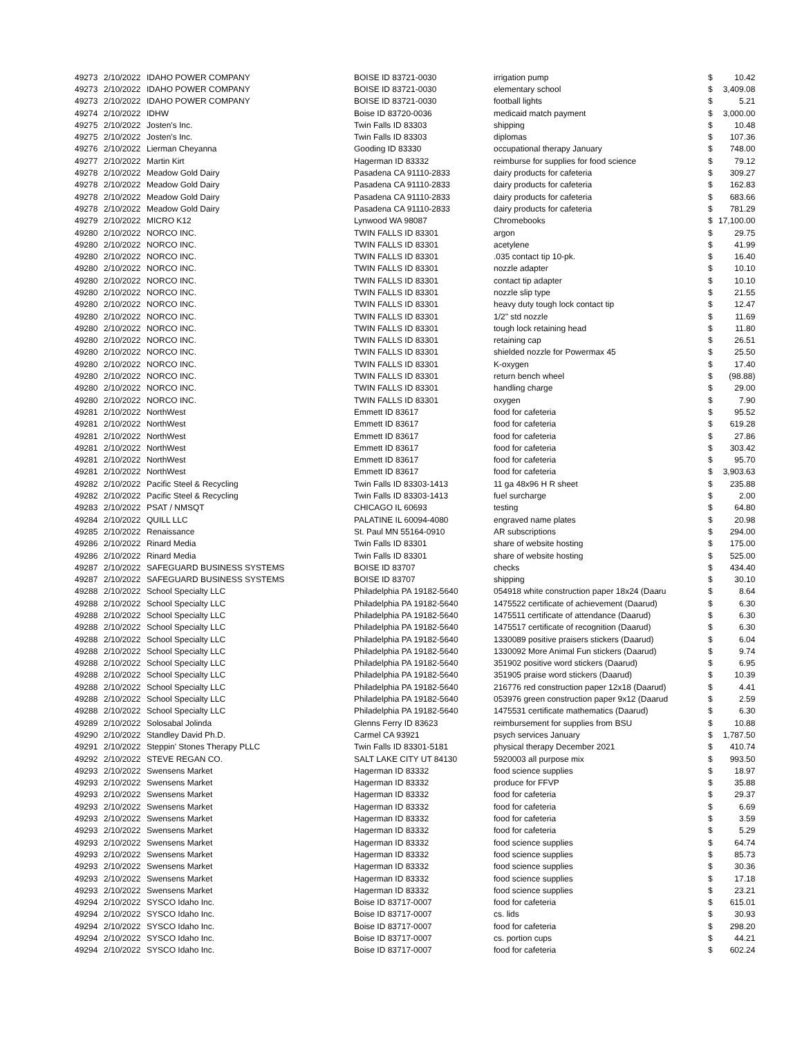| 49273 | 2/10/2022 | IDAHO POWER COMPANY | BOISE ID 83721-0030 | irrigation pump | $ | 10.42 |
| 49273 | 2/10/2022 | IDAHO POWER COMPANY | BOISE ID 83721-0030 | elementary school | $ | 3,409.08 |
| 49273 | 2/10/2022 | IDAHO POWER COMPANY | BOISE ID 83721-0030 | football lights | $ | 5.21 |
| 49274 | 2/10/2022 | IDHW | Boise ID 83720-0036 | medicaid match payment | $ | 3,000.00 |
| 49275 | 2/10/2022 | Josten's Inc. | Twin Falls ID 83303 | shipping | $ | 10.48 |
| 49275 | 2/10/2022 | Josten's Inc. | Twin Falls ID 83303 | diplomas | $ | 107.36 |
| 49276 | 2/10/2022 | Lierman Cheyanna | Gooding ID 83330 | occupational therapy January | $ | 748.00 |
| 49277 | 2/10/2022 | Martin Kirt | Hagerman ID 83332 | reimburse for supplies for food science | $ | 79.12 |
| 49278 | 2/10/2022 | Meadow Gold Dairy | Pasadena CA 91110-2833 | dairy products for cafeteria | $ | 309.27 |
| 49278 | 2/10/2022 | Meadow Gold Dairy | Pasadena CA 91110-2833 | dairy products for cafeteria | $ | 162.83 |
| 49278 | 2/10/2022 | Meadow Gold Dairy | Pasadena CA 91110-2833 | dairy products for cafeteria | $ | 683.66 |
| 49278 | 2/10/2022 | Meadow Gold Dairy | Pasadena CA 91110-2833 | dairy products for cafeteria | $ | 781.29 |
| 49279 | 2/10/2022 | MICRO K12 | Lynwood WA 98087 | Chromebooks | $ | 17,100.00 |
| 49280 | 2/10/2022 | NORCO INC. | TWIN FALLS ID 83301 | argon | $ | 29.75 |
| 49280 | 2/10/2022 | NORCO INC. | TWIN FALLS ID 83301 | acetylene | $ | 41.99 |
| 49280 | 2/10/2022 | NORCO INC. | TWIN FALLS ID 83301 | .035 contact tip 10-pk. | $ | 16.40 |
| 49280 | 2/10/2022 | NORCO INC. | TWIN FALLS ID 83301 | nozzle adapter | $ | 10.10 |
| 49280 | 2/10/2022 | NORCO INC. | TWIN FALLS ID 83301 | contact tip adapter | $ | 10.10 |
| 49280 | 2/10/2022 | NORCO INC. | TWIN FALLS ID 83301 | nozzle slip type | $ | 21.55 |
| 49280 | 2/10/2022 | NORCO INC. | TWIN FALLS ID 83301 | heavy duty tough lock contact tip | $ | 12.47 |
| 49280 | 2/10/2022 | NORCO INC. | TWIN FALLS ID 83301 | 1/2" std nozzle | $ | 11.69 |
| 49280 | 2/10/2022 | NORCO INC. | TWIN FALLS ID 83301 | tough lock retaining head | $ | 11.80 |
| 49280 | 2/10/2022 | NORCO INC. | TWIN FALLS ID 83301 | retaining cap | $ | 26.51 |
| 49280 | 2/10/2022 | NORCO INC. | TWIN FALLS ID 83301 | shielded nozzle for Powermax 45 | $ | 25.50 |
| 49280 | 2/10/2022 | NORCO INC. | TWIN FALLS ID 83301 | K-oxygen | $ | 17.40 |
| 49280 | 2/10/2022 | NORCO INC. | TWIN FALLS ID 83301 | return bench wheel | $ | (98.88) |
| 49280 | 2/10/2022 | NORCO INC. | TWIN FALLS ID 83301 | handling charge | $ | 29.00 |
| 49280 | 2/10/2022 | NORCO INC. | TWIN FALLS ID 83301 | oxygen | $ | 7.90 |
| 49281 | 2/10/2022 | NorthWest | Emmett ID 83617 | food for cafeteria | $ | 95.52 |
| 49281 | 2/10/2022 | NorthWest | Emmett ID 83617 | food for cafeteria | $ | 619.28 |
| 49281 | 2/10/2022 | NorthWest | Emmett ID 83617 | food for cafeteria | $ | 27.86 |
| 49281 | 2/10/2022 | NorthWest | Emmett ID 83617 | food for cafeteria | $ | 303.42 |
| 49281 | 2/10/2022 | NorthWest | Emmett ID 83617 | food for cafeteria | $ | 95.70 |
| 49281 | 2/10/2022 | NorthWest | Emmett ID 83617 | food for cafeteria | $ | 3,903.63 |
| 49282 | 2/10/2022 | Pacific Steel & Recycling | Twin Falls ID 83303-1413 | 11 ga 48x96 H R sheet | $ | 235.88 |
| 49282 | 2/10/2022 | Pacific Steel & Recycling | Twin Falls ID 83303-1413 | fuel surcharge | $ | 2.00 |
| 49283 | 2/10/2022 | PSAT / NMSQT | CHICAGO IL 60693 | testing | $ | 64.80 |
| 49284 | 2/10/2022 | QUILL LLC | PALATINE IL 60094-4080 | engraved name plates | $ | 20.98 |
| 49285 | 2/10/2022 | Renaissance | St. Paul MN 55164-0910 | AR subscriptions | $ | 294.00 |
| 49286 | 2/10/2022 | Rinard Media | Twin Falls ID 83301 | share of website hosting | $ | 175.00 |
| 49286 | 2/10/2022 | Rinard Media | Twin Falls ID 83301 | share of website hosting | $ | 525.00 |
| 49287 | 2/10/2022 | SAFEGUARD BUSINESS SYSTEMS | BOISE ID 83707 | checks | $ | 434.40 |
| 49287 | 2/10/2022 | SAFEGUARD BUSINESS SYSTEMS | BOISE ID 83707 | shipping | $ | 30.10 |
| 49288 | 2/10/2022 | School Specialty LLC | Philadelphia PA 19182-5640 | 054918 white construction paper 18x24 (Daaru | $ | 8.64 |
| 49288 | 2/10/2022 | School Specialty LLC | Philadelphia PA 19182-5640 | 1475522 certificate of achievement (Daarud) | $ | 6.30 |
| 49288 | 2/10/2022 | School Specialty LLC | Philadelphia PA 19182-5640 | 1475511 certificate of attendance (Daarud) | $ | 6.30 |
| 49288 | 2/10/2022 | School Specialty LLC | Philadelphia PA 19182-5640 | 1475517 certificate of recognition (Daarud) | $ | 6.30 |
| 49288 | 2/10/2022 | School Specialty LLC | Philadelphia PA 19182-5640 | 1330089 positive praisers stickers (Daarud) | $ | 6.04 |
| 49288 | 2/10/2022 | School Specialty LLC | Philadelphia PA 19182-5640 | 1330092 More Animal Fun stickers (Daarud) | $ | 9.74 |
| 49288 | 2/10/2022 | School Specialty LLC | Philadelphia PA 19182-5640 | 351902 positive word stickers (Daarud) | $ | 6.95 |
| 49288 | 2/10/2022 | School Specialty LLC | Philadelphia PA 19182-5640 | 351905 praise word stickers (Daarud) | $ | 10.39 |
| 49288 | 2/10/2022 | School Specialty LLC | Philadelphia PA 19182-5640 | 216776 red construction paper 12x18 (Daarud) | $ | 4.41 |
| 49288 | 2/10/2022 | School Specialty LLC | Philadelphia PA 19182-5640 | 053976 green construction paper 9x12 (Daarud | $ | 2.59 |
| 49288 | 2/10/2022 | School Specialty LLC | Philadelphia PA 19182-5640 | 1475531 certificate mathematics (Daarud) | $ | 6.30 |
| 49289 | 2/10/2022 | Solosabal Jolinda | Glenns Ferry ID 83623 | reimbursement for supplies from BSU | $ | 10.88 |
| 49290 | 2/10/2022 | Standley David Ph.D. | Carmel CA 93921 | psych services January | $ | 1,787.50 |
| 49291 | 2/10/2022 | Steppin' Stones Therapy PLLC | Twin Falls ID 83301-5181 | physical therapy December 2021 | $ | 410.74 |
| 49292 | 2/10/2022 | STEVE REGAN CO. | SALT LAKE CITY UT 84130 | 5920003 all purpose mix | $ | 993.50 |
| 49293 | 2/10/2022 | Swensens Market | Hagerman ID 83332 | food science supplies | $ | 18.97 |
| 49293 | 2/10/2022 | Swensens Market | Hagerman ID 83332 | produce for FFVP | $ | 35.88 |
| 49293 | 2/10/2022 | Swensens Market | Hagerman ID 83332 | food for cafeteria | $ | 29.37 |
| 49293 | 2/10/2022 | Swensens Market | Hagerman ID 83332 | food for cafeteria | $ | 6.69 |
| 49293 | 2/10/2022 | Swensens Market | Hagerman ID 83332 | food for cafeteria | $ | 3.59 |
| 49293 | 2/10/2022 | Swensens Market | Hagerman ID 83332 | food for cafeteria | $ | 5.29 |
| 49293 | 2/10/2022 | Swensens Market | Hagerman ID 83332 | food science supplies | $ | 64.74 |
| 49293 | 2/10/2022 | Swensens Market | Hagerman ID 83332 | food science supplies | $ | 85.73 |
| 49293 | 2/10/2022 | Swensens Market | Hagerman ID 83332 | food science supplies | $ | 30.36 |
| 49293 | 2/10/2022 | Swensens Market | Hagerman ID 83332 | food science supplies | $ | 17.18 |
| 49293 | 2/10/2022 | Swensens Market | Hagerman ID 83332 | food science supplies | $ | 23.21 |
| 49294 | 2/10/2022 | SYSCO Idaho Inc. | Boise ID 83717-0007 | food for cafeteria | $ | 615.01 |
| 49294 | 2/10/2022 | SYSCO Idaho Inc. | Boise ID 83717-0007 | cs. lids | $ | 30.93 |
| 49294 | 2/10/2022 | SYSCO Idaho Inc. | Boise ID 83717-0007 | food for cafeteria | $ | 298.20 |
| 49294 | 2/10/2022 | SYSCO Idaho Inc. | Boise ID 83717-0007 | cs. portion cups | $ | 44.21 |
| 49294 | 2/10/2022 | SYSCO Idaho Inc. | Boise ID 83717-0007 | food for cafeteria | $ | 602.24 |